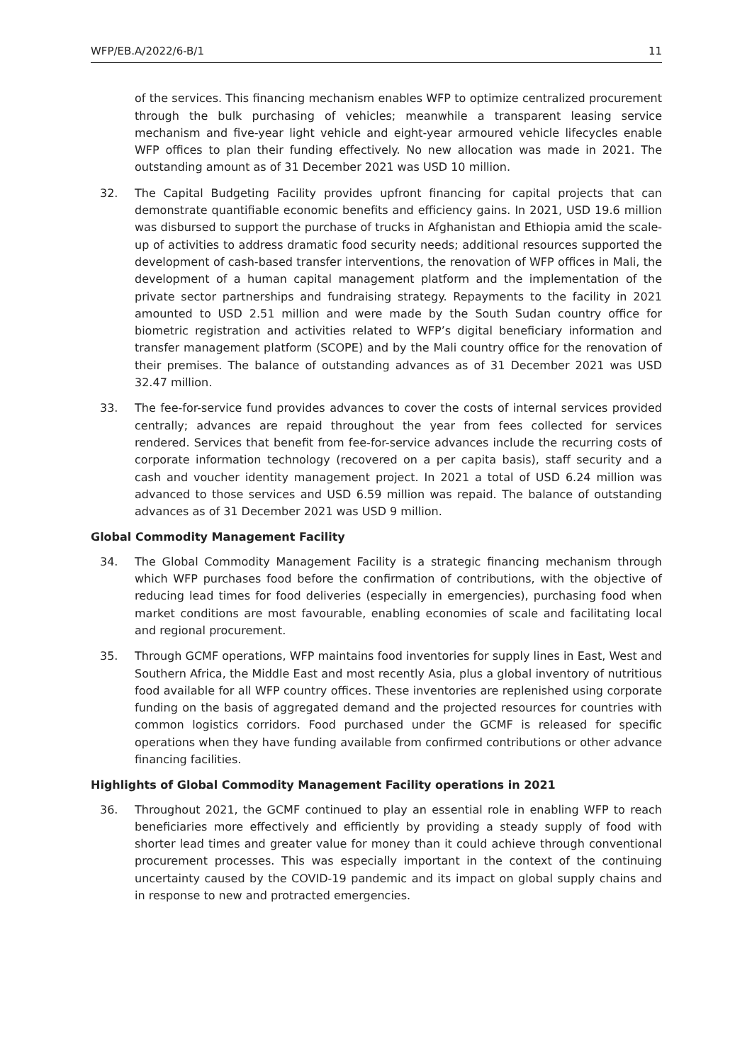WFP/EB.A/2022/6-B/1 11
of the services. This financing mechanism enables WFP to optimize centralized procurement through the bulk purchasing of vehicles; meanwhile a transparent leasing service mechanism and five-year light vehicle and eight-year armoured vehicle lifecycles enable WFP offices to plan their funding effectively. No new allocation was made in 2021. The outstanding amount as of 31 December 2021 was USD 10 million.
32. The Capital Budgeting Facility provides upfront financing for capital projects that can demonstrate quantifiable economic benefits and efficiency gains. In 2021, USD 19.6 million was disbursed to support the purchase of trucks in Afghanistan and Ethiopia amid the scale-up of activities to address dramatic food security needs; additional resources supported the development of cash-based transfer interventions, the renovation of WFP offices in Mali, the development of a human capital management platform and the implementation of the private sector partnerships and fundraising strategy. Repayments to the facility in 2021 amounted to USD 2.51 million and were made by the South Sudan country office for biometric registration and activities related to WFP’s digital beneficiary information and transfer management platform (SCOPE) and by the Mali country office for the renovation of their premises. The balance of outstanding advances as of 31 December 2021 was USD 32.47 million.
33. The fee-for-service fund provides advances to cover the costs of internal services provided centrally; advances are repaid throughout the year from fees collected for services rendered. Services that benefit from fee-for-service advances include the recurring costs of corporate information technology (recovered on a per capita basis), staff security and a cash and voucher identity management project. In 2021 a total of USD 6.24 million was advanced to those services and USD 6.59 million was repaid. The balance of outstanding advances as of 31 December 2021 was USD 9 million.
Global Commodity Management Facility
34. The Global Commodity Management Facility is a strategic financing mechanism through which WFP purchases food before the confirmation of contributions, with the objective of reducing lead times for food deliveries (especially in emergencies), purchasing food when market conditions are most favourable, enabling economies of scale and facilitating local and regional procurement.
35. Through GCMF operations, WFP maintains food inventories for supply lines in East, West and Southern Africa, the Middle East and most recently Asia, plus a global inventory of nutritious food available for all WFP country offices. These inventories are replenished using corporate funding on the basis of aggregated demand and the projected resources for countries with common logistics corridors. Food purchased under the GCMF is released for specific operations when they have funding available from confirmed contributions or other advance financing facilities.
Highlights of Global Commodity Management Facility operations in 2021
36. Throughout 2021, the GCMF continued to play an essential role in enabling WFP to reach beneficiaries more effectively and efficiently by providing a steady supply of food with shorter lead times and greater value for money than it could achieve through conventional procurement processes. This was especially important in the context of the continuing uncertainty caused by the COVID-19 pandemic and its impact on global supply chains and in response to new and protracted emergencies.